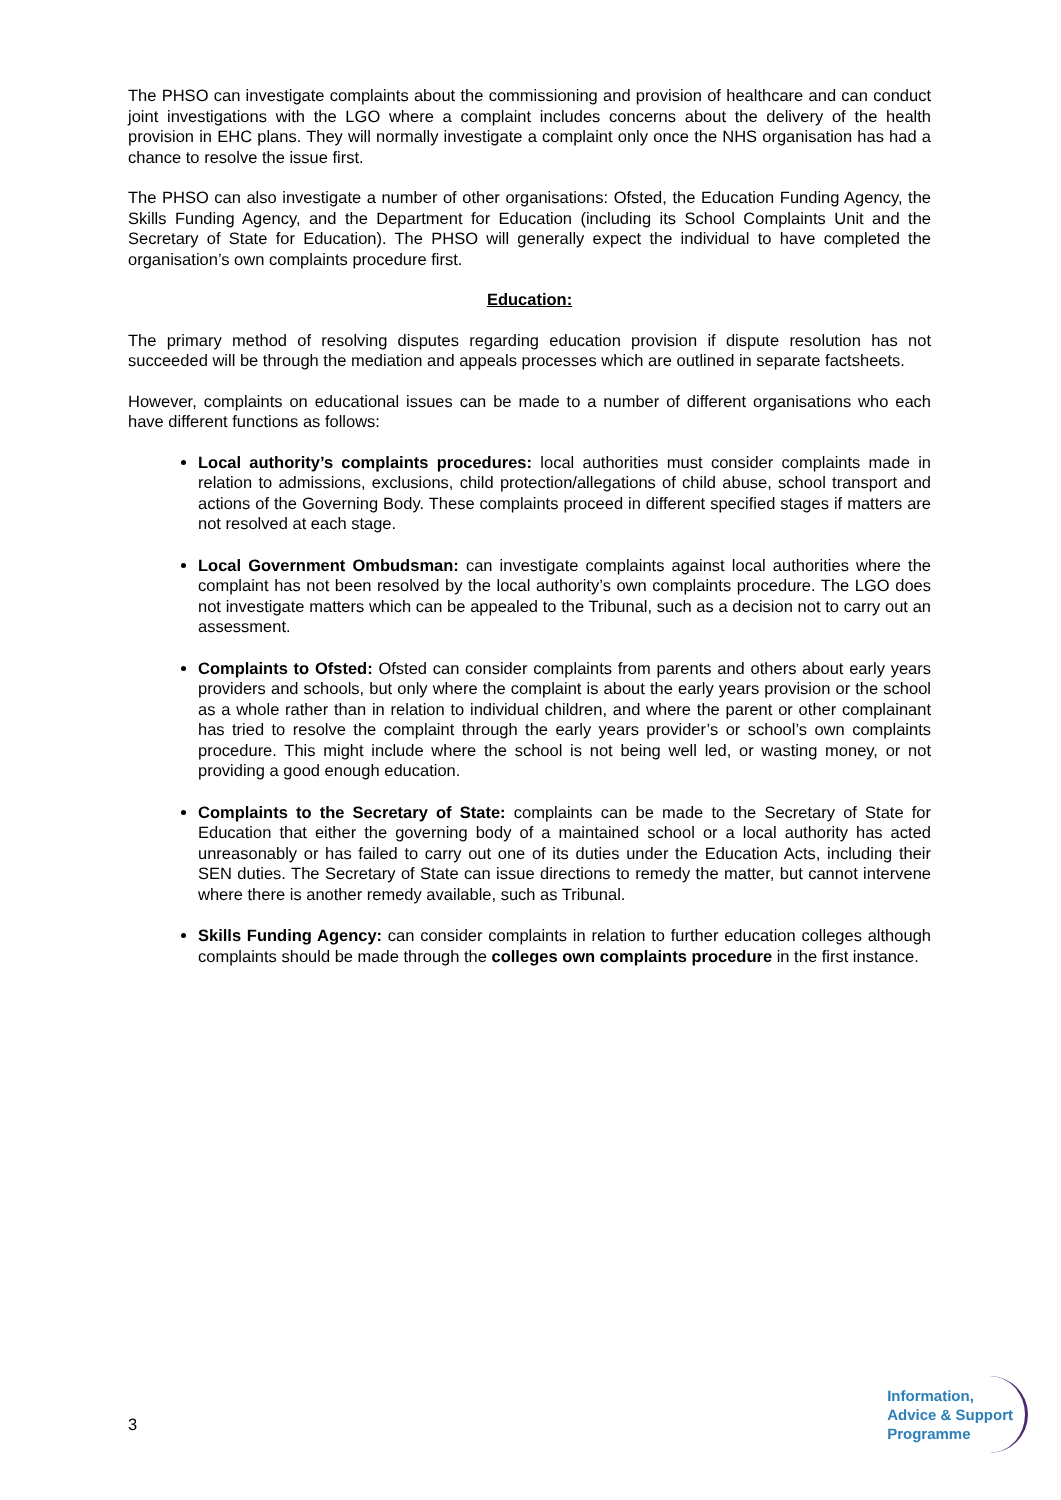The PHSO can investigate complaints about the commissioning and provision of healthcare and can conduct joint investigations with the LGO where a complaint includes concerns about the delivery of the health provision in EHC plans. They will normally investigate a complaint only once the NHS organisation has had a chance to resolve the issue first.
The PHSO can also investigate a number of other organisations: Ofsted, the Education Funding Agency, the Skills Funding Agency, and the Department for Education (including its School Complaints Unit and the Secretary of State for Education). The PHSO will generally expect the individual to have completed the organisation’s own complaints procedure first.
Education:
The primary method of resolving disputes regarding education provision if dispute resolution has not succeeded will be through the mediation and appeals processes which are outlined in separate factsheets.
However, complaints on educational issues can be made to a number of different organisations who each have different functions as follows:
Local authority’s complaints procedures: local authorities must consider complaints made in relation to admissions, exclusions, child protection/allegations of child abuse, school transport and actions of the Governing Body. These complaints proceed in different specified stages if matters are not resolved at each stage.
Local Government Ombudsman: can investigate complaints against local authorities where the complaint has not been resolved by the local authority’s own complaints procedure. The LGO does not investigate matters which can be appealed to the Tribunal, such as a decision not to carry out an assessment.
Complaints to Ofsted: Ofsted can consider complaints from parents and others about early years providers and schools, but only where the complaint is about the early years provision or the school as a whole rather than in relation to individual children, and where the parent or other complainant has tried to resolve the complaint through the early years provider’s or school’s own complaints procedure. This might include where the school is not being well led, or wasting money, or not providing a good enough education.
Complaints to the Secretary of State: complaints can be made to the Secretary of State for Education that either the governing body of a maintained school or a local authority has acted unreasonably or has failed to carry out one of its duties under the Education Acts, including their SEN duties. The Secretary of State can issue directions to remedy the matter, but cannot intervene where there is another remedy available, such as Tribunal.
Skills Funding Agency: can consider complaints in relation to further education colleges although complaints should be made through the colleges own complaints procedure in the first instance.
3
Information,
Advice & Support
Programme